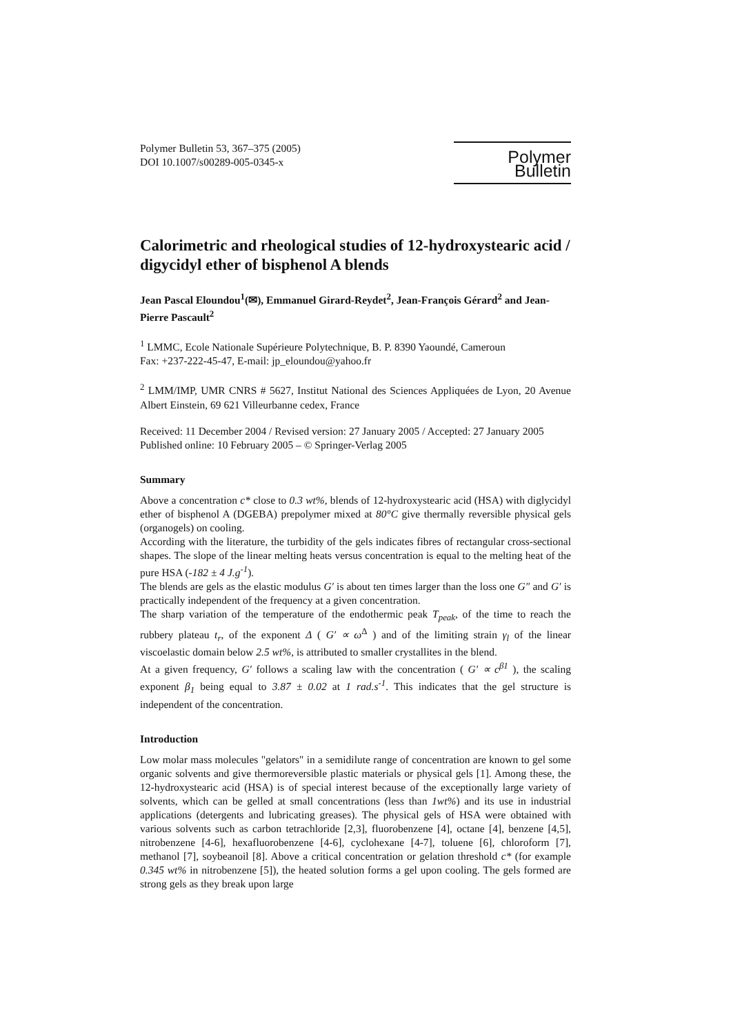Polymer Bulletin 53, 367–375 (2005)
DOI 10.1007/s00289-005-0345-x
Polymer Bulletin
Calorimetric and rheological studies of 12-hydroxystearic acid / digycidyl ether of bisphenol A blends
Jean Pascal Eloundou<sup>1</sup>(✉), Emmanuel Girard-Reydet<sup>2</sup>, Jean-François Gérard<sup>2</sup> and Jean-Pierre Pascault<sup>2</sup>
<sup>1</sup> LMMC, Ecole Nationale Supérieure Polytechnique, B. P. 8390 Yaoundé, Cameroun
Fax: +237-222-45-47, E-mail: jp_eloundou@yahoo.fr
<sup>2</sup> LMM/IMP, UMR CNRS # 5627, Institut National des Sciences Appliquées de Lyon, 20 Avenue Albert Einstein, 69 621 Villeurbanne cedex, France
Received: 11 December 2004 / Revised version: 27 January 2005 / Accepted: 27 January 2005
Published online: 10 February 2005 – © Springer-Verlag 2005
Summary
Above a concentration c* close to 0.3 wt%, blends of 12-hydroxystearic acid (HSA) with diglycidyl ether of bisphenol A (DGEBA) prepolymer mixed at 80°C give thermally reversible physical gels (organogels) on cooling.
According with the literature, the turbidity of the gels indicates fibres of rectangular cross-sectional shapes. The slope of the linear melting heats versus concentration is equal to the melting heat of the pure HSA (-182 ± 4 J.g<sup>-1</sup>).
The blends are gels as the elastic modulus G′ is about ten times larger than the loss one G″ and G′ is practically independent of the frequency at a given concentration.
The sharp variation of the temperature of the endothermic peak T<sub>peak</sub>, of the time to reach the rubbery plateau t<sub>r</sub>, of the exponent Δ ( G′ ∝ ω<sup>Δ</sup> ) and of the limiting strain γ<sub>l</sub> of the linear viscoelastic domain below 2.5 wt%, is attributed to smaller crystallites in the blend.
At a given frequency, G′ follows a scaling law with the concentration ( G′ ∝ c<sup>β1</sup> ), the scaling exponent β<sub>1</sub> being equal to 3.87 ± 0.02 at 1 rad.s<sup>-1</sup>. This indicates that the gel structure is independent of the concentration.
Introduction
Low molar mass molecules "gelators" in a semidilute range of concentration are known to gel some organic solvents and give thermoreversible plastic materials or physical gels [1]. Among these, the 12-hydroxystearic acid (HSA) is of special interest because of the exceptionally large variety of solvents, which can be gelled at small concentrations (less than 1wt%) and its use in industrial applications (detergents and lubricating greases). The physical gels of HSA were obtained with various solvents such as carbon tetrachloride [2,3], fluorobenzene [4], octane [4], benzene [4,5], nitrobenzene [4-6], hexafluorobenzene [4-6], cyclohexane [4-7], toluene [6], chloroform [7], methanol [7], soybeanoil [8]. Above a critical concentration or gelation threshold c* (for example 0.345 wt% in nitrobenzene [5]), the heated solution forms a gel upon cooling. The gels formed are strong gels as they break upon large